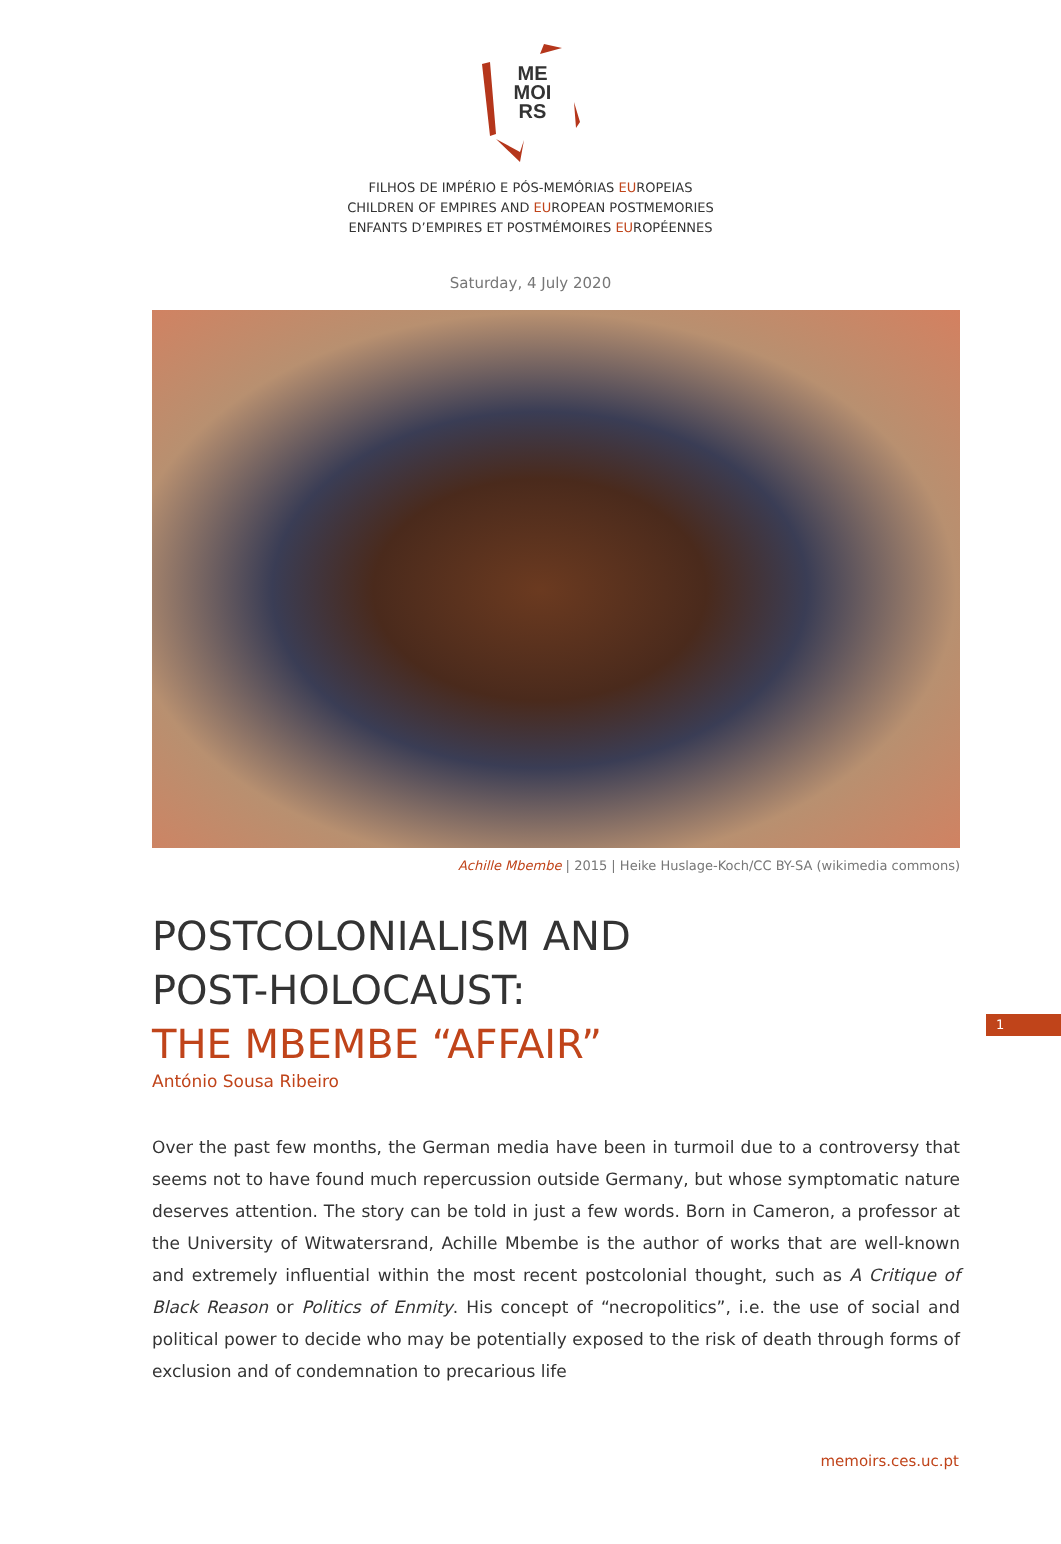ME
MOI
RS
FILHOS DE IMPÉRIO E PÓS-MEMÓRIAS EUROPEIAS
CHILDREN OF EMPIRES AND EUROPEAN POSTMEMORIES
ENFANTS D’EMPIRES ET POSTMÉMOIRES EUROPÉENNES
Saturday, 4 July 2020
Achille Mbembe | 2015 | Heike Huslage-Koch/CC BY-SA (wikimedia commons)
POSTCOLONIALISM AND
POST-HOLOCAUST:
THE MBEMBE “AFFAIR”
António Sousa Ribeiro
Over the past few months, the German media have been in turmoil due to a controversy that seems not to have found much repercussion outside Germany, but whose symptomatic nature deserves attention. The story can be told in just a few words. Born in Cameron, a professor at the University of Witwatersrand, Achille Mbembe is the author of works that are well-known and extremely influential within the most recent postcolonial thought, such as A Critique of Black Reason or Politics of Enmity. His concept of “necropolitics”, i.e. the use of social and political power to decide who may be potentially exposed to the risk of death through forms of exclusion and of condemnation to precarious life
1
memoirs.ces.uc.pt